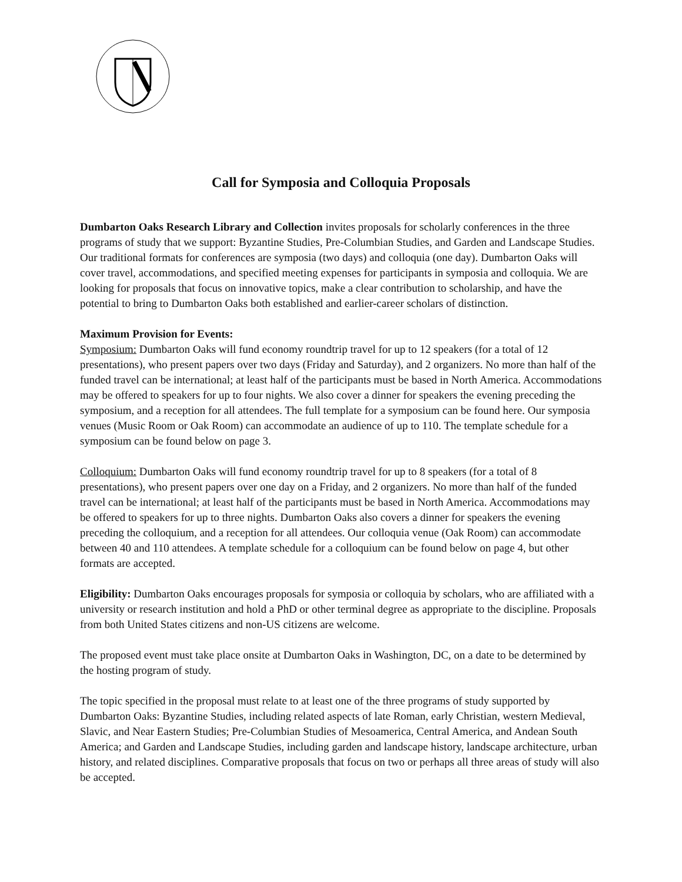Call for Symposia and Colloquia Proposals
Dumbarton Oaks Research Library and Collection invites proposals for scholarly conferences in the three programs of study that we support: Byzantine Studies, Pre-Columbian Studies, and Garden and Landscape Studies. Our traditional formats for conferences are symposia (two days) and colloquia (one day). Dumbarton Oaks will cover travel, accommodations, and specified meeting expenses for participants in symposia and colloquia. We are looking for proposals that focus on innovative topics, make a clear contribution to scholarship, and have the potential to bring to Dumbarton Oaks both established and earlier-career scholars of distinction.
Maximum Provision for Events:
Symposium: Dumbarton Oaks will fund economy roundtrip travel for up to 12 speakers (for a total of 12 presentations), who present papers over two days (Friday and Saturday), and 2 organizers. No more than half of the funded travel can be international; at least half of the participants must be based in North America. Accommodations may be offered to speakers for up to four nights. We also cover a dinner for speakers the evening preceding the symposium, and a reception for all attendees. The full template for a symposium can be found here. Our symposia venues (Music Room or Oak Room) can accommodate an audience of up to 110. The template schedule for a symposium can be found below on page 3.
Colloquium: Dumbarton Oaks will fund economy roundtrip travel for up to 8 speakers (for a total of 8 presentations), who present papers over one day on a Friday, and 2 organizers. No more than half of the funded travel can be international; at least half of the participants must be based in North America. Accommodations may be offered to speakers for up to three nights. Dumbarton Oaks also covers a dinner for speakers the evening preceding the colloquium, and a reception for all attendees. Our colloquia venue (Oak Room) can accommodate between 40 and 110 attendees. A template schedule for a colloquium can be found below on page 4, but other formats are accepted.
Eligibility: Dumbarton Oaks encourages proposals for symposia or colloquia by scholars, who are affiliated with a university or research institution and hold a PhD or other terminal degree as appropriate to the discipline. Proposals from both United States citizens and non-US citizens are welcome.
The proposed event must take place onsite at Dumbarton Oaks in Washington, DC, on a date to be determined by the hosting program of study.
The topic specified in the proposal must relate to at least one of the three programs of study supported by Dumbarton Oaks: Byzantine Studies, including related aspects of late Roman, early Christian, western Medieval, Slavic, and Near Eastern Studies; Pre-Columbian Studies of Mesoamerica, Central America, and Andean South America; and Garden and Landscape Studies, including garden and landscape history, landscape architecture, urban history, and related disciplines. Comparative proposals that focus on two or perhaps all three areas of study will also be accepted.